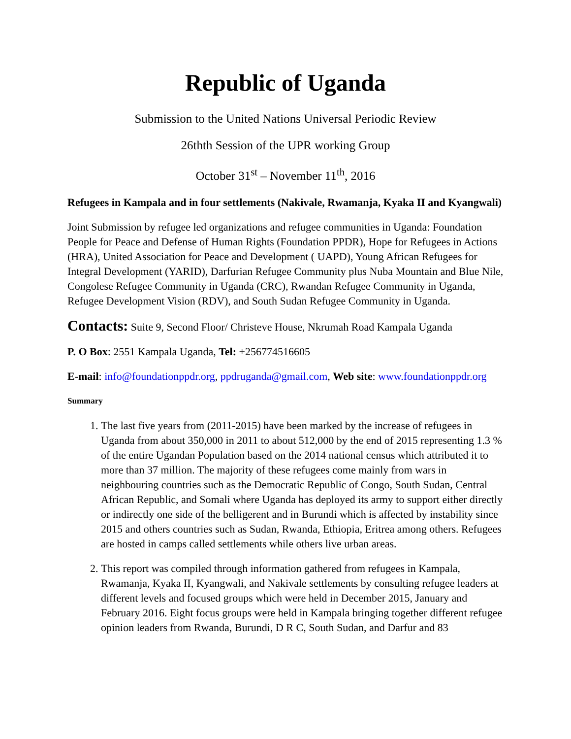Republic of Uganda
Submission to the United Nations Universal Periodic Review
26thth Session of the UPR working Group
October 31<sup>st</sup> – November 11<sup>th</sup>, 2016
Refugees in Kampala and in four settlements (Nakivale, Rwamanja, Kyaka II and Kyangwali)
Joint Submission by refugee led organizations and refugee communities in Uganda: Foundation People for Peace and Defense of Human Rights (Foundation PPDR), Hope for Refugees in Actions (HRA), United Association for Peace and Development ( UAPD), Young African Refugees for Integral Development (YARID), Darfurian Refugee Community plus Nuba Mountain and Blue Nile, Congolese Refugee Community in Uganda (CRC), Rwandan Refugee Community in Uganda, Refugee Development Vision (RDV), and South Sudan Refugee Community in Uganda.
Contacts: Suite 9, Second Floor/ Christeve House, Nkrumah Road Kampala Uganda
P. O Box: 2551 Kampala Uganda, Tel: +256774516605
E-mail: info@foundationppdr.org, ppdruganda@gmail.com, Web site: www.foundationppdr.org
Summary
1. The last five years from (2011-2015) have been marked by the increase of refugees in Uganda from about 350,000 in 2011 to about 512,000 by the end of 2015 representing 1.3 % of the entire Ugandan Population based on the 2014 national census which attributed it to more than 37 million. The majority of these refugees come mainly from wars in neighbouring countries such as the Democratic Republic of Congo, South Sudan, Central African Republic, and Somali where Uganda has deployed its army to support either directly or indirectly one side of the belligerent and in Burundi which is affected by instability since 2015 and others countries such as Sudan, Rwanda, Ethiopia, Eritrea among others. Refugees are hosted in camps called settlements while others live urban areas.
2. This report was compiled through information gathered from refugees in Kampala, Rwamanja, Kyaka II, Kyangwali, and Nakivale settlements by consulting refugee leaders at different levels and focused groups which were held in December 2015, January and February 2016. Eight focus groups were held in Kampala bringing together different refugee opinion leaders from Rwanda, Burundi, D R C, South Sudan, and Darfur and 83